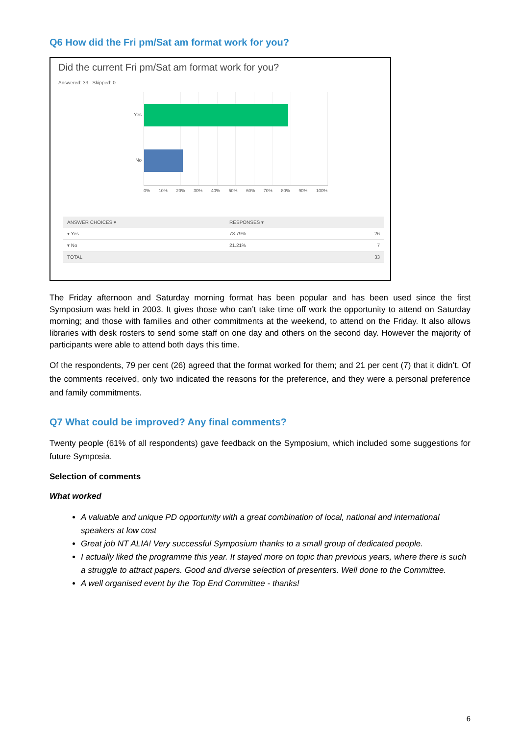Q6 How did the Fri pm/Sat am format work for you?
Did the current Fri pm/Sat am format work for you?
Answered: 33 Skipped: 0
Yes
No
0% 10% 20% 30% 40% 50% 60% 70% 80% 90% 100%
| ANSWER CHOICES ▾ | RESPONSES ▾ | |
| --- | --- | --- |
| ▾ Yes | 78.79% | 26 |
| ▾ No | 21.21% | 7 |
| TOTAL | | 33 |
The Friday afternoon and Saturday morning format has been popular and has been used since the first Symposium was held in 2003. It gives those who can’t take time off work the opportunity to attend on Saturday morning; and those with families and other commitments at the weekend, to attend on the Friday. It also allows libraries with desk rosters to send some staff on one day and others on the second day. However the majority of participants were able to attend both days this time.
Of the respondents, 79 per cent (26) agreed that the format worked for them; and 21 per cent (7) that it didn’t. Of the comments received, only two indicated the reasons for the preference, and they were a personal preference and family commitments.
Q7 What could be improved? Any final comments?
Twenty people (61% of all respondents) gave feedback on the Symposium, which included some suggestions for future Symposia.
Selection of comments
What worked
A valuable and unique PD opportunity with a great combination of local, national and international speakers at low cost
Great job NT ALIA! Very successful Symposium thanks to a small group of dedicated people.
I actually liked the programme this year. It stayed more on topic than previous years, where there is such a struggle to attract papers. Good and diverse selection of presenters. Well done to the Committee.
A well organised event by the Top End Committee - thanks!
6